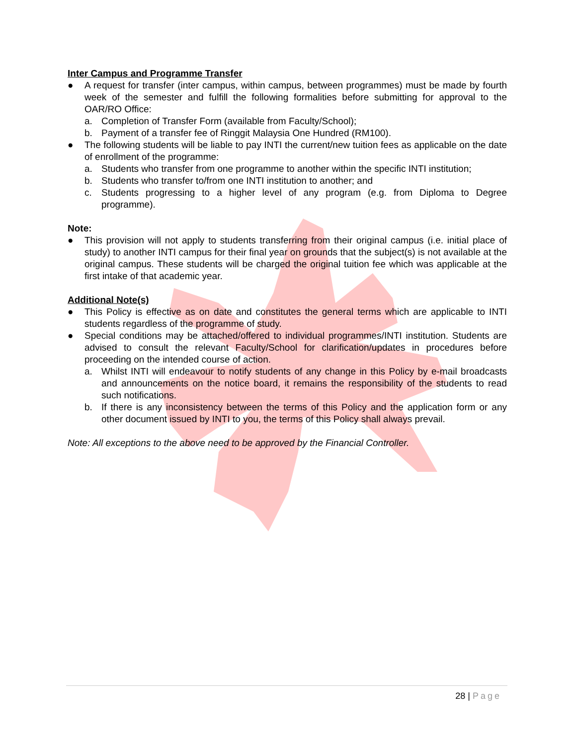Inter Campus and Programme Transfer
● A request for transfer (inter campus, within campus, between programmes) must be made by fourth week of the semester and fulfill the following formalities before submitting for approval to the OAR/RO Office:
a. Completion of Transfer Form (available from Faculty/School);
b. Payment of a transfer fee of Ringgit Malaysia One Hundred (RM100).
● The following students will be liable to pay INTI the current/new tuition fees as applicable on the date of enrollment of the programme:
a. Students who transfer from one programme to another within the specific INTI institution;
b. Students who transfer to/from one INTI institution to another; and
c. Students progressing to a higher level of any program (e.g. from Diploma to Degree programme).
Note:
● This provision will not apply to students transferring from their original campus (i.e. initial place of study) to another INTI campus for their final year on grounds that the subject(s) is not available at the original campus. These students will be charged the original tuition fee which was applicable at the first intake of that academic year.
Additional Note(s)
● This Policy is effective as on date and constitutes the general terms which are applicable to INTI students regardless of the programme of study.
● Special conditions may be attached/offered to individual programmes/INTI institution. Students are advised to consult the relevant Faculty/School for clarification/updates in procedures before proceeding on the intended course of action.
a. Whilst INTI will endeavour to notify students of any change in this Policy by e-mail broadcasts and announcements on the notice board, it remains the responsibility of the students to read such notifications.
b. If there is any inconsistency between the terms of this Policy and the application form or any other document issued by INTI to you, the terms of this Policy shall always prevail.
Note: All exceptions to the above need to be approved by the Financial Controller.
28 | Page